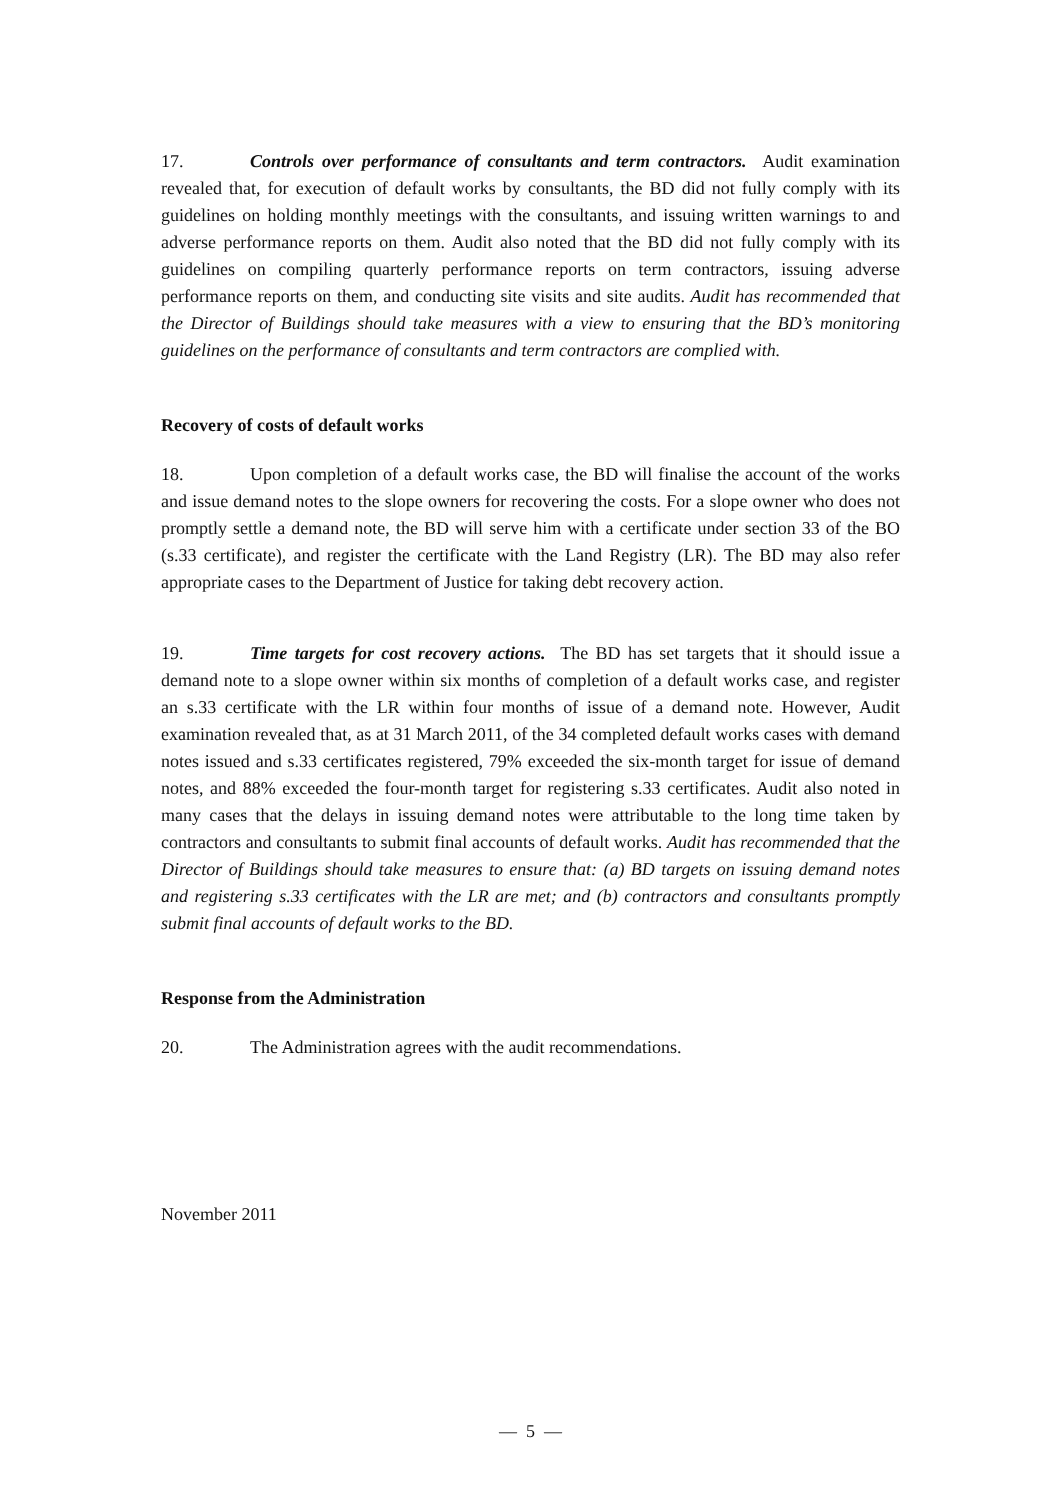17. Controls over performance of consultants and term contractors. Audit examination revealed that, for execution of default works by consultants, the BD did not fully comply with its guidelines on holding monthly meetings with the consultants, and issuing written warnings to and adverse performance reports on them. Audit also noted that the BD did not fully comply with its guidelines on compiling quarterly performance reports on term contractors, issuing adverse performance reports on them, and conducting site visits and site audits. Audit has recommended that the Director of Buildings should take measures with a view to ensuring that the BD’s monitoring guidelines on the performance of consultants and term contractors are complied with.
Recovery of costs of default works
18. Upon completion of a default works case, the BD will finalise the account of the works and issue demand notes to the slope owners for recovering the costs. For a slope owner who does not promptly settle a demand note, the BD will serve him with a certificate under section 33 of the BO (s.33 certificate), and register the certificate with the Land Registry (LR). The BD may also refer appropriate cases to the Department of Justice for taking debt recovery action.
19. Time targets for cost recovery actions. The BD has set targets that it should issue a demand note to a slope owner within six months of completion of a default works case, and register an s.33 certificate with the LR within four months of issue of a demand note. However, Audit examination revealed that, as at 31 March 2011, of the 34 completed default works cases with demand notes issued and s.33 certificates registered, 79% exceeded the six-month target for issue of demand notes, and 88% exceeded the four-month target for registering s.33 certificates. Audit also noted in many cases that the delays in issuing demand notes were attributable to the long time taken by contractors and consultants to submit final accounts of default works. Audit has recommended that the Director of Buildings should take measures to ensure that: (a) BD targets on issuing demand notes and registering s.33 certificates with the LR are met; and (b) contractors and consultants promptly submit final accounts of default works to the BD.
Response from the Administration
20. The Administration agrees with the audit recommendations.
November 2011
— 5 —